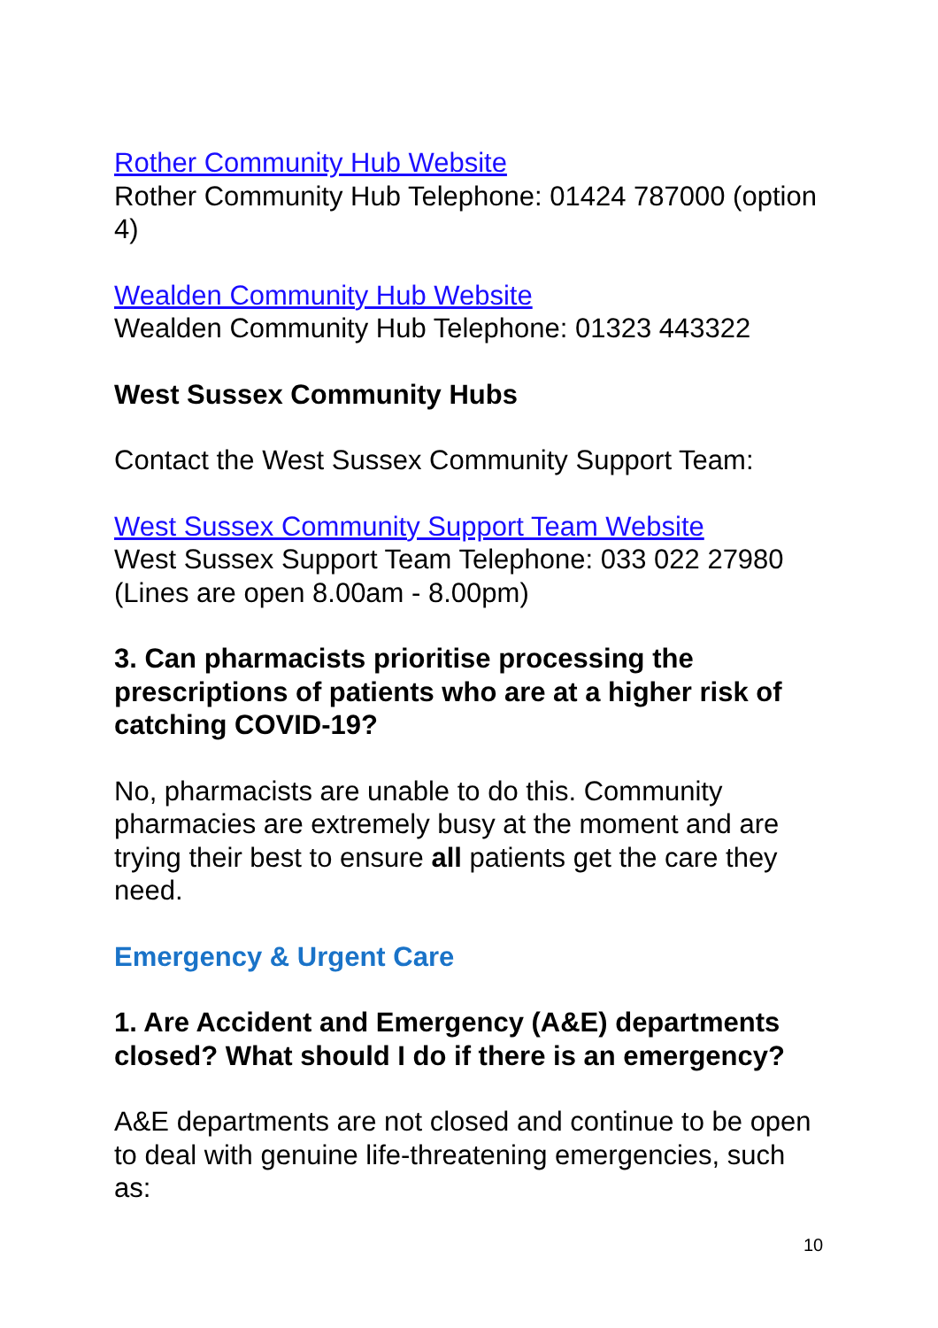Rother Community Hub Website
Rother Community Hub Telephone: 01424 787000 (option 4)
Wealden Community Hub Website
Wealden Community Hub Telephone: 01323 443322
West Sussex Community Hubs
Contact the West Sussex Community Support Team:
West Sussex Community Support Team Website
West Sussex Support Team Telephone: 033 022 27980 (Lines are open 8.00am - 8.00pm)
3. Can pharmacists prioritise processing the prescriptions of patients who are at a higher risk of catching COVID-19?
No, pharmacists are unable to do this. Community pharmacies are extremely busy at the moment and are trying their best to ensure all patients get the care they need.
Emergency & Urgent Care
1. Are Accident and Emergency (A&E) departments closed? What should I do if there is an emergency?
A&E departments are not closed and continue to be open to deal with genuine life-threatening emergencies, such as:
10